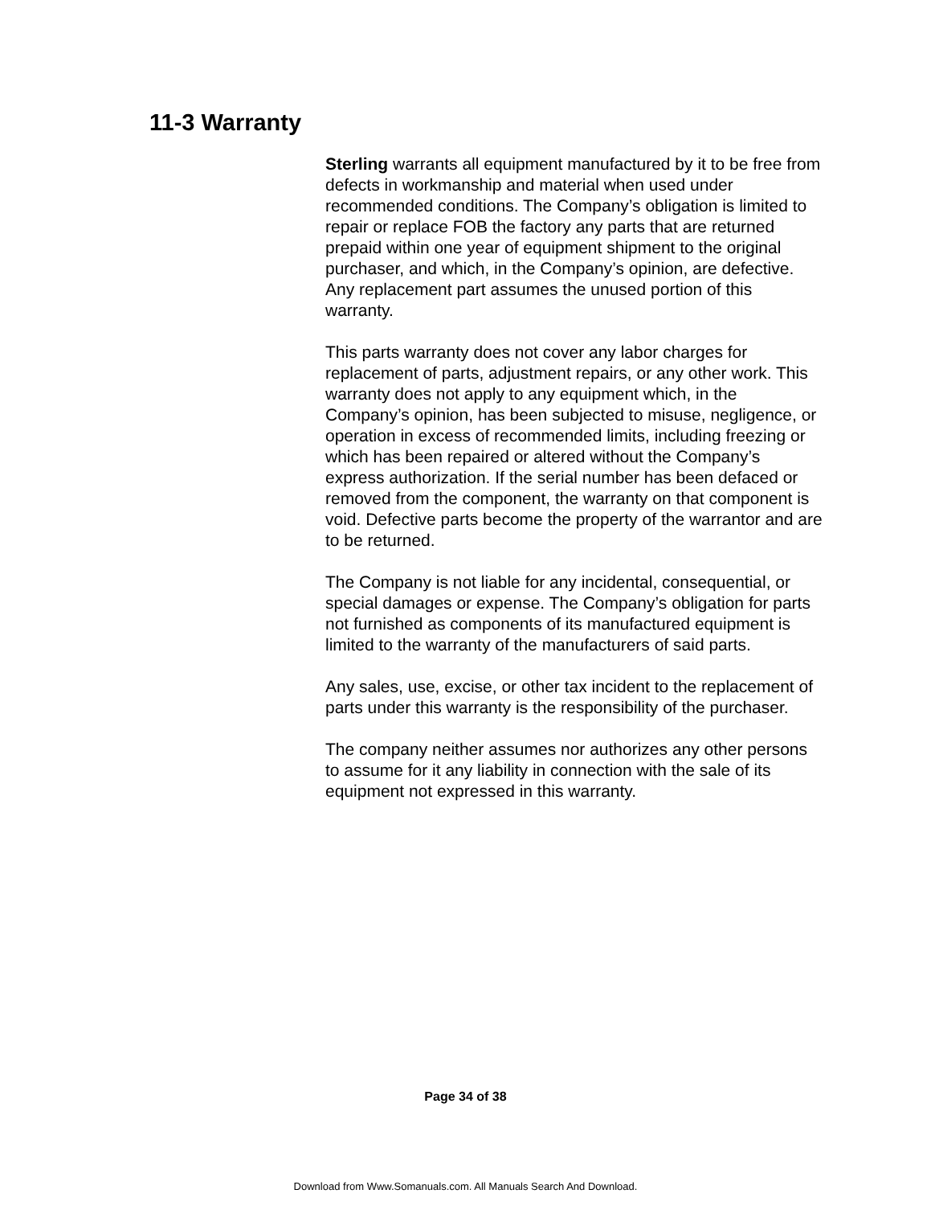11-3 Warranty
Sterling warrants all equipment manufactured by it to be free from defects in workmanship and material when used under recommended conditions. The Company’s obligation is limited to repair or replace FOB the factory any parts that are returned prepaid within one year of equipment shipment to the original purchaser, and which, in the Company’s opinion, are defective. Any replacement part assumes the unused portion of this warranty.
This parts warranty does not cover any labor charges for replacement of parts, adjustment repairs, or any other work. This warranty does not apply to any equipment which, in the Company’s opinion, has been subjected to misuse, negligence, or operation in excess of recommended limits, including freezing or which has been repaired or altered without the Company’s express authorization. If the serial number has been defaced or removed from the component, the warranty on that component is void. Defective parts become the property of the warrantor and are to be returned.
The Company is not liable for any incidental, consequential, or special damages or expense. The Company’s obligation for parts not furnished as components of its manufactured equipment is limited to the warranty of the manufacturers of said parts.
Any sales, use, excise, or other tax incident to the replacement of parts under this warranty is the responsibility of the purchaser.
The company neither assumes nor authorizes any other persons to assume for it any liability in connection with the sale of its equipment not expressed in this warranty.
Page 34 of 38
Download from Www.Somanuals.com. All Manuals Search And Download.